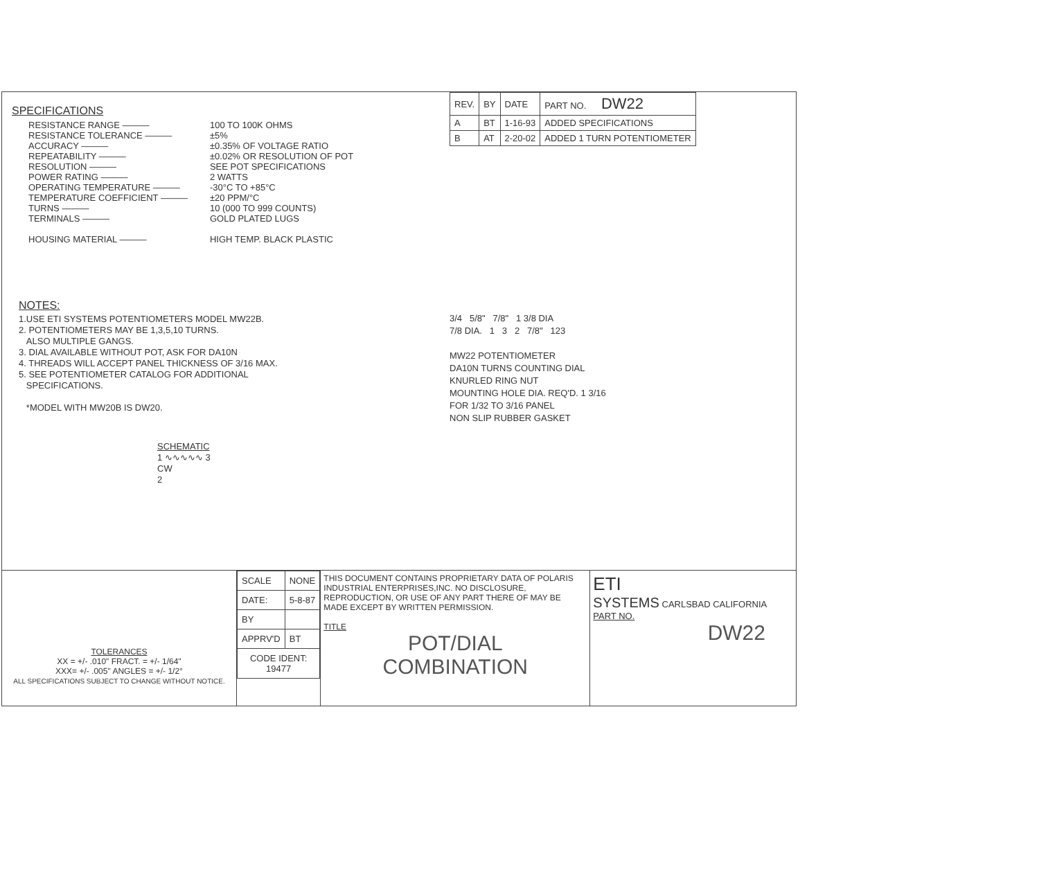SPECIFICATIONS
| RESISTANCE RANGE ——— | 100 TO 100K OHMS |
| RESISTANCE TOLERANCE ——— | ±5% |
| ACCURACY ——— | ±0.35% OF VOLTAGE RATIO |
| REPEATABILITY ——— | ±0.02% OR RESOLUTION OF POT |
| RESOLUTION ——— | SEE POT SPECIFICATIONS |
| POWER RATING ——— | 2 WATTS |
| OPERATING TEMPERATURE ——— | -30°C TO +85°C |
| TEMPERATURE COEFFICIENT ——— | ±20 PPM/°C |
| TURNS ——— | 10 (000 TO 999 COUNTS) |
| TERMINALS ——— | GOLD PLATED LUGS |
| HOUSING MATERIAL ——— | HIGH TEMP. BLACK PLASTIC |
NOTES:
1.USE ETI SYSTEMS POTENTIOMETERS MODEL MW22B.
2. POTENTIOMETERS MAY BE 1,3,5,10 TURNS.
ALSO MULTIPLE GANGS.
3. DIAL AVAILABLE WITHOUT POT, ASK FOR DA10N
4. THREADS WILL ACCEPT PANEL THICKNESS OF 3/16 MAX.
5. SEE POTENTIOMETER CATALOG FOR ADDITIONAL
SPECIFICATIONS.
*MODEL WITH MW20B IS DW20.
SCHEMATIC
1 ∿∿∿∿∿ 3
CW
2
| REV. | BY | DATE | PART NO. DW22 |
| A | BT | 1-16-93 | ADDED SPECIFICATIONS |
| B | AT | 2-20-02 | ADDED 1 TURN POTENTIOMETER |
3/4 5/8" 7/8" 1 3/8 DIA
7/8 DIA. 1 3 2 7/8" 123
MW22 POTENTIOMETER
DA10N TURNS COUNTING DIAL
KNURLED RING NUT
MOUNTING HOLE DIA. REQ'D. 1 3/16
FOR 1/32 TO 3/16 PANEL
NON SLIP RUBBER GASKET
TOLERANCES
XX = +/- .010" FRACT. = +/- 1/64"
XXX= +/- .005" ANGLES = +/- 1/2°
ALL SPECIFICATIONS SUBJECT TO CHANGE WITHOUT NOTICE.
| SCALE | NONE |
| DATE: | 5-8-87 |
| BY | |
| APPRV'D | BT |
| CODE IDENT: 19477 | |
THIS DOCUMENT CONTAINS PROPRIETARY DATA OF POLARIS INDUSTRIAL ENTERPRISES,INC. NO DISCLOSURE, REPRODUCTION, OR USE OF ANY PART THERE OF MAY BE MADE EXCEPT BY WRITTEN PERMISSION.
TITLE
POT/DIAL
COMBINATION
ETI
SYSTEMS CARLSBAD CALIFORNIA
PART NO.
DW22